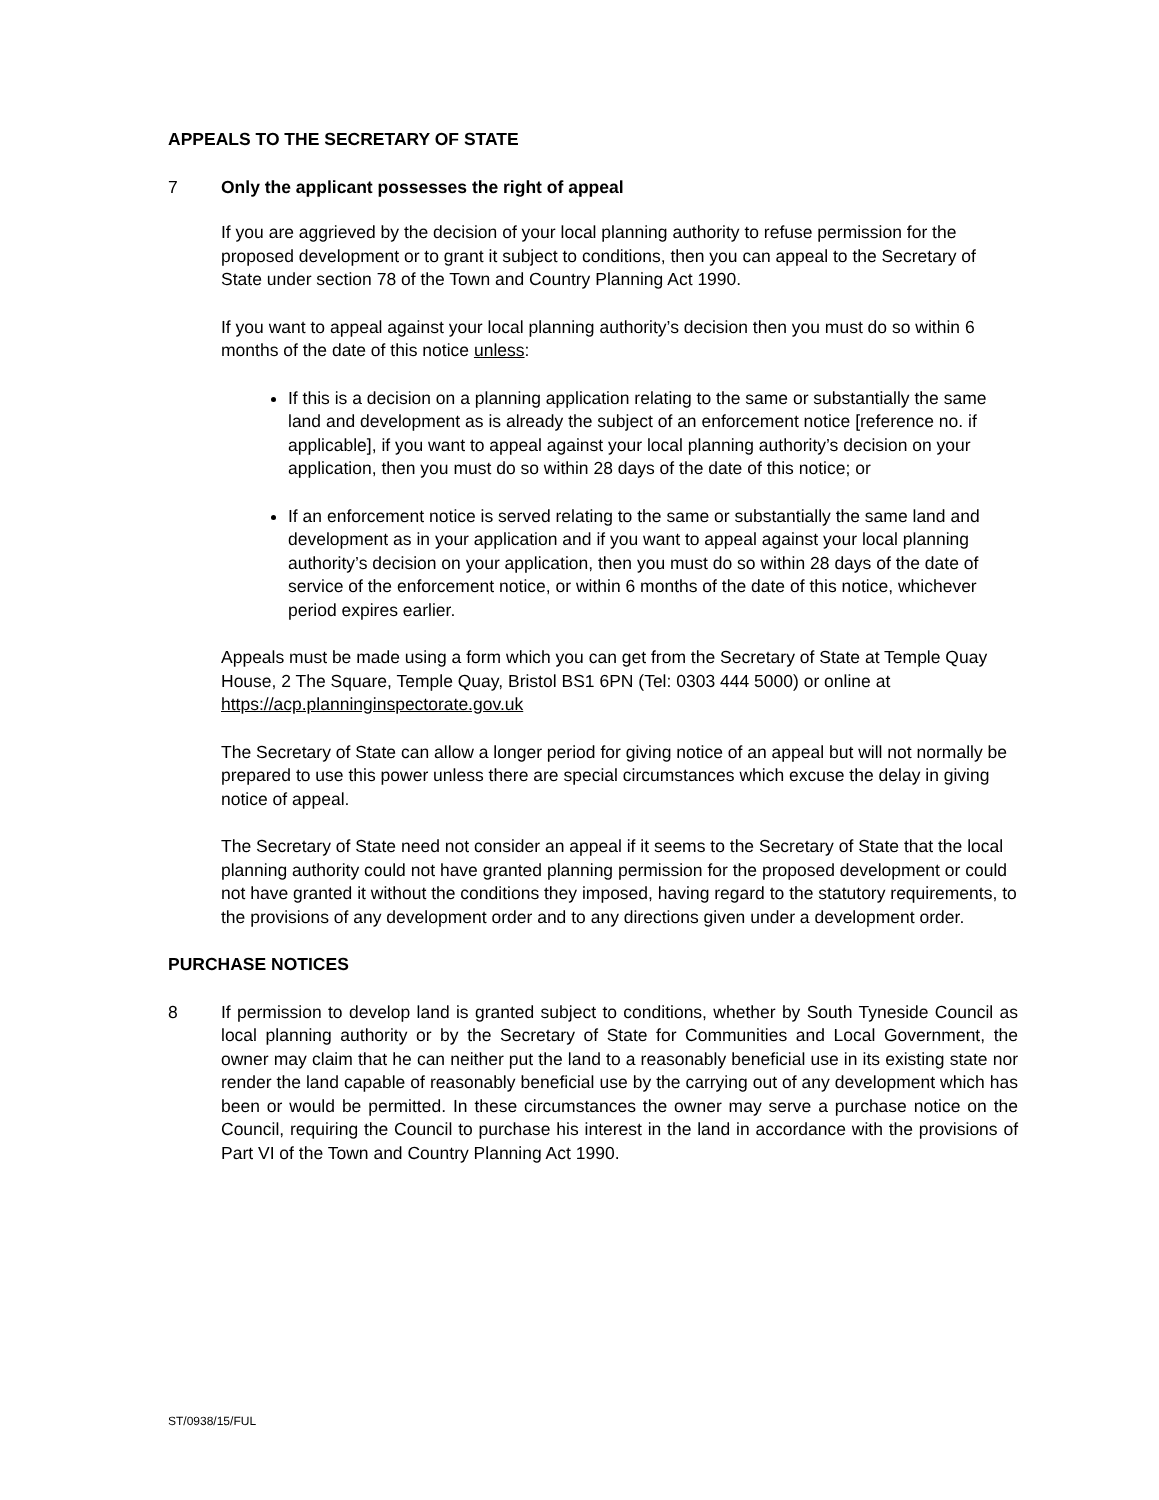APPEALS TO THE SECRETARY OF STATE
7 Only the applicant possesses the right of appeal
If you are aggrieved by the decision of your local planning authority to refuse permission for the proposed development or to grant it subject to conditions, then you can appeal to the Secretary of State under section 78 of the Town and Country Planning Act 1990.
If you want to appeal against your local planning authority’s decision then you must do so within 6 months of the date of this notice unless:
If this is a decision on a planning application relating to the same or substantially the same land and development as is already the subject of an enforcement notice [reference no. if applicable], if you want to appeal against your local planning authority’s decision on your application, then you must do so within 28 days of the date of this notice; or
If an enforcement notice is served relating to the same or substantially the same land and development as in your application and if you want to appeal against your local planning authority’s decision on your application, then you must do so within 28 days of the date of service of the enforcement notice, or within 6 months of the date of this notice, whichever period expires earlier.
Appeals must be made using a form which you can get from the Secretary of State at Temple Quay House, 2 The Square, Temple Quay, Bristol BS1 6PN (Tel: 0303 444 5000) or online at https://acp.planninginspectorate.gov.uk
The Secretary of State can allow a longer period for giving notice of an appeal but will not normally be prepared to use this power unless there are special circumstances which excuse the delay in giving notice of appeal.
The Secretary of State need not consider an appeal if it seems to the Secretary of State that the local planning authority could not have granted planning permission for the proposed development or could not have granted it without the conditions they imposed, having regard to the statutory requirements, to the provisions of any development order and to any directions given under a development order.
PURCHASE NOTICES
8 If permission to develop land is granted subject to conditions, whether by South Tyneside Council as local planning authority or by the Secretary of State for Communities and Local Government, the owner may claim that he can neither put the land to a reasonably beneficial use in its existing state nor render the land capable of reasonably beneficial use by the carrying out of any development which has been or would be permitted. In these circumstances the owner may serve a purchase notice on the Council, requiring the Council to purchase his interest in the land in accordance with the provisions of Part VI of the Town and Country Planning Act 1990.
ST/0938/15/FUL